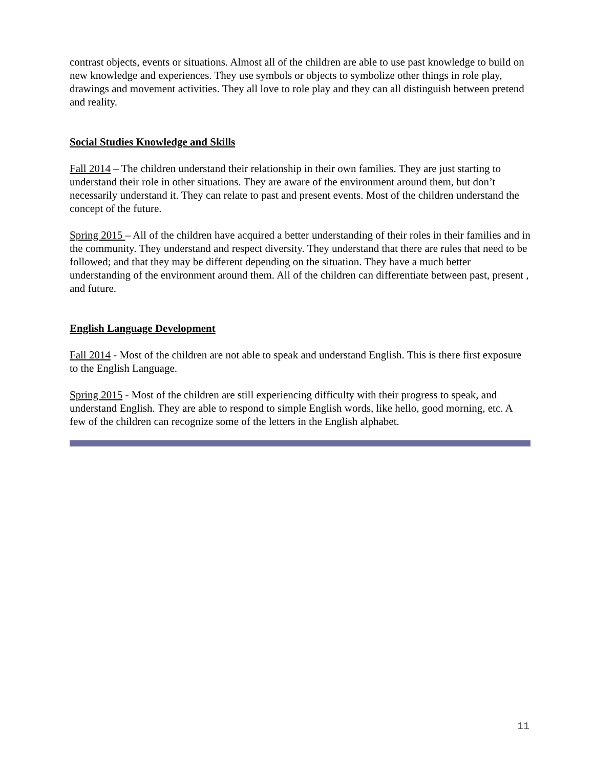contrast objects, events or situations. Almost all of the children are able to use past knowledge to build on new knowledge and experiences. They use symbols or objects to symbolize other things in role play, drawings and movement activities. They all love to role play and they can all distinguish between pretend and reality.
Social Studies Knowledge and Skills
Fall 2014 – The children understand their relationship in their own families. They are just starting to understand their role in other situations. They are aware of the environment around them, but don’t necessarily understand it. They can relate to past and present events. Most of the children understand the concept of the future.
Spring 2015 – All of the children have acquired a better understanding of their roles in their families and in the community. They understand and respect diversity. They understand that there are rules that need to be followed; and that they may be different depending on the situation. They have a much better understanding of the environment around them. All of the children can differentiate between past, present , and future.
English Language Development
Fall 2014 - Most of the children are not able to speak and understand English. This is there first exposure to the English Language.
Spring 2015 - Most of the children are still experiencing difficulty with their progress to speak, and understand English. They are able to respond to simple English words, like hello, good morning, etc. A few of the children can recognize some of the letters in the English alphabet.
11